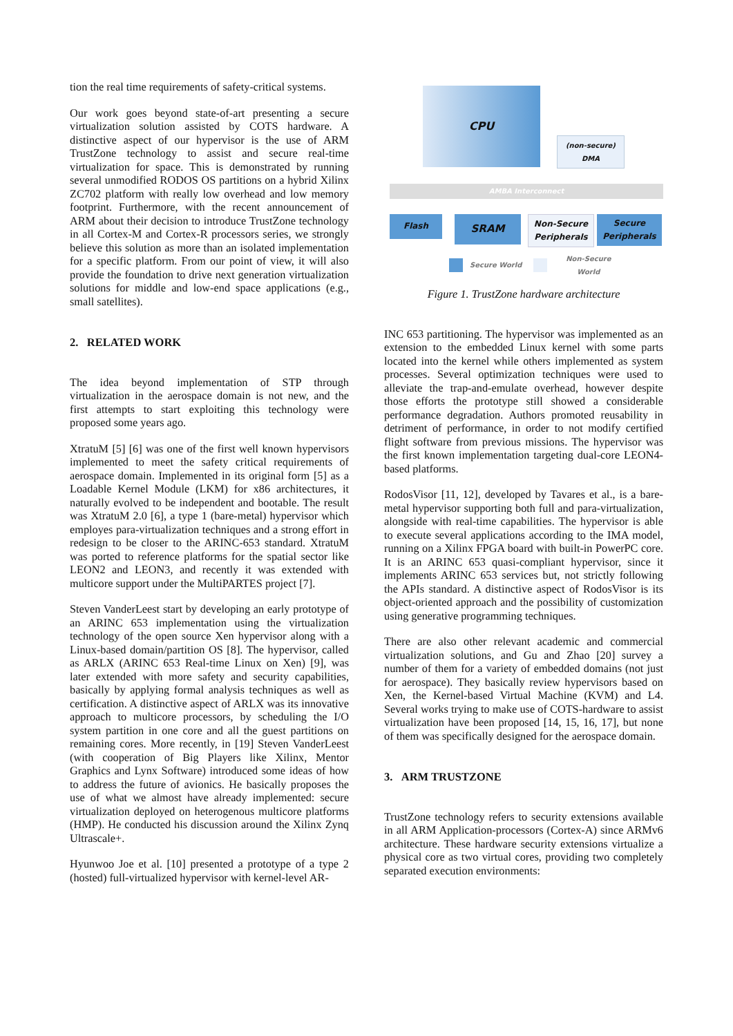tion the real time requirements of safety-critical systems.
Our work goes beyond state-of-art presenting a secure virtualization solution assisted by COTS hardware. A distinctive aspect of our hypervisor is the use of ARM TrustZone technology to assist and secure real-time virtualization for space. This is demonstrated by running several unmodified RODOS OS partitions on a hybrid Xilinx ZC702 platform with really low overhead and low memory footprint. Furthermore, with the recent announcement of ARM about their decision to introduce TrustZone technology in all Cortex-M and Cortex-R processors series, we strongly believe this solution as more than an isolated implementation for a specific platform. From our point of view, it will also provide the foundation to drive next generation virtualization solutions for middle and low-end space applications (e.g., small satellites).
2. RELATED WORK
The idea beyond implementation of STP through virtualization in the aerospace domain is not new, and the first attempts to start exploiting this technology were proposed some years ago.
XtratuM [5] [6] was one of the first well known hypervisors implemented to meet the safety critical requirements of aerospace domain. Implemented in its original form [5] as a Loadable Kernel Module (LKM) for x86 architectures, it naturally evolved to be independent and bootable. The result was XtratuM 2.0 [6], a type 1 (bare-metal) hypervisor which employes para-virtualization techniques and a strong effort in redesign to be closer to the ARINC-653 standard. XtratuM was ported to reference platforms for the spatial sector like LEON2 and LEON3, and recently it was extended with multicore support under the MultiPARTES project [7].
Steven VanderLeest start by developing an early prototype of an ARINC 653 implementation using the virtualization technology of the open source Xen hypervisor along with a Linux-based domain/partition OS [8]. The hypervisor, called as ARLX (ARINC 653 Real-time Linux on Xen) [9], was later extended with more safety and security capabilities, basically by applying formal analysis techniques as well as certification. A distinctive aspect of ARLX was its innovative approach to multicore processors, by scheduling the I/O system partition in one core and all the guest partitions on remaining cores. More recently, in [19] Steven VanderLeest (with cooperation of Big Players like Xilinx, Mentor Graphics and Lynx Software) introduced some ideas of how to address the future of avionics. He basically proposes the use of what we almost have already implemented: secure virtualization deployed on heterogenous multicore platforms (HMP). He conducted his discussion around the Xilinx Zynq Ultrascale+.
Hyunwoo Joe et al. [10] presented a prototype of a type 2 (hosted) full-virtualized hypervisor with kernel-level AR-
CPU
(non-secure)
DMA
AMBA Interconnect
Flash SRAM
Non-Secure Peripherals
Secure Peripherals
Secure World Non-Secure World
Figure 1. TrustZone hardware architecture
INC 653 partitioning. The hypervisor was implemented as an extension to the embedded Linux kernel with some parts located into the kernel while others implemented as system processes. Several optimization techniques were used to alleviate the trap-and-emulate overhead, however despite those efforts the prototype still showed a considerable performance degradation. Authors promoted reusability in detriment of performance, in order to not modify certified flight software from previous missions. The hypervisor was the first known implementation targeting dual-core LEON4-based platforms.
RodosVisor [11, 12], developed by Tavares et al., is a bare-metal hypervisor supporting both full and para-virtualization, alongside with real-time capabilities. The hypervisor is able to execute several applications according to the IMA model, running on a Xilinx FPGA board with built-in PowerPC core. It is an ARINC 653 quasi-compliant hypervisor, since it implements ARINC 653 services but, not strictly following the APIs standard. A distinctive aspect of RodosVisor is its object-oriented approach and the possibility of customization using generative programming techniques.
There are also other relevant academic and commercial virtualization solutions, and Gu and Zhao [20] survey a number of them for a variety of embedded domains (not just for aerospace). They basically review hypervisors based on Xen, the Kernel-based Virtual Machine (KVM) and L4. Several works trying to make use of COTS-hardware to assist virtualization have been proposed [14, 15, 16, 17], but none of them was specifically designed for the aerospace domain.
3. ARM TRUSTZONE
TrustZone technology refers to security extensions available in all ARM Application-processors (Cortex-A) since ARMv6 architecture. These hardware security extensions virtualize a physical core as two virtual cores, providing two completely separated execution environments: